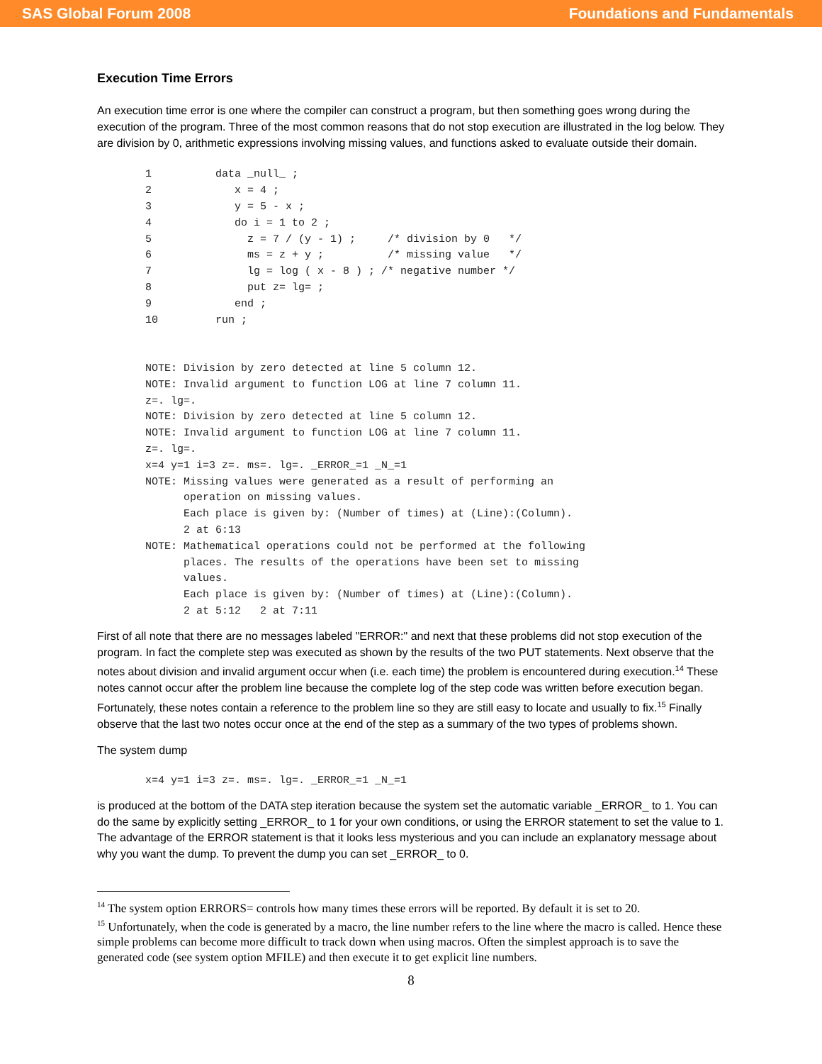SAS Global Forum 2008 Foundations and Fundamentals
Execution Time Errors
An execution time error is one where the compiler can construct a program, but then something goes wrong during the execution of the program. Three of the most common reasons that do not stop execution are illustrated in the log below. They are division by 0, arithmetic expressions involving missing values, and functions asked to evaluate outside their domain.
1          data _null_ ;
2             x = 4 ;
3             y = 5 - x ;
4             do i = 1 to 2 ;
5               z = 7 / (y - 1) ;     /* division by 0   */
6               ms = z + y ;          /* missing value   */
7               lg = log ( x - 8 ) ; /* negative number */
8               put z= lg= ;
9             end ;
10         run ;


NOTE: Division by zero detected at line 5 column 12.
NOTE: Invalid argument to function LOG at line 7 column 11.
z=. lg=.
NOTE: Division by zero detected at line 5 column 12.
NOTE: Invalid argument to function LOG at line 7 column 11.
z=. lg=.
x=4 y=1 i=3 z=. ms=. lg=. _ERROR_=1 _N_=1
NOTE: Missing values were generated as a result of performing an
      operation on missing values.
      Each place is given by: (Number of times) at (Line):(Column).
      2 at 6:13
NOTE: Mathematical operations could not be performed at the following
      places. The results of the operations have been set to missing
      values.
      Each place is given by: (Number of times) at (Line):(Column).
      2 at 5:12   2 at 7:11
First of all note that there are no messages labeled "ERROR:" and next that these problems did not stop execution of the program. In fact the complete step was executed as shown by the results of the two PUT statements. Next observe that the notes about division and invalid argument occur when (i.e. each time) the problem is encountered during execution.<sup>14</sup> These notes cannot occur after the problem line because the complete log of the step code was written before execution began. Fortunately, these notes contain a reference to the problem line so they are still easy to locate and usually to fix.<sup>15</sup> Finally observe that the last two notes occur once at the end of the step as a summary of the two types of problems shown.
The system dump
x=4 y=1 i=3 z=. ms=. lg=. _ERROR_=1 _N_=1
is produced at the bottom of the DATA step iteration because the system set the automatic variable _ERROR_ to 1. You can do the same by explicitly setting _ERROR_ to 1 for your own conditions, or using the ERROR statement to set the value to 1. The advantage of the ERROR statement is that it looks less mysterious and you can include an explanatory message about why you want the dump. To prevent the dump you can set _ERROR_ to 0.
<sup>14</sup> The system option ERRORS= controls how many times these errors will be reported. By default it is set to 20.
<sup>15</sup> Unfortunately, when the code is generated by a macro, the line number refers to the line where the macro is called. Hence these simple problems can become more difficult to track down when using macros. Often the simplest approach is to save the generated code (see system option MFILE) and then execute it to get explicit line numbers.
8